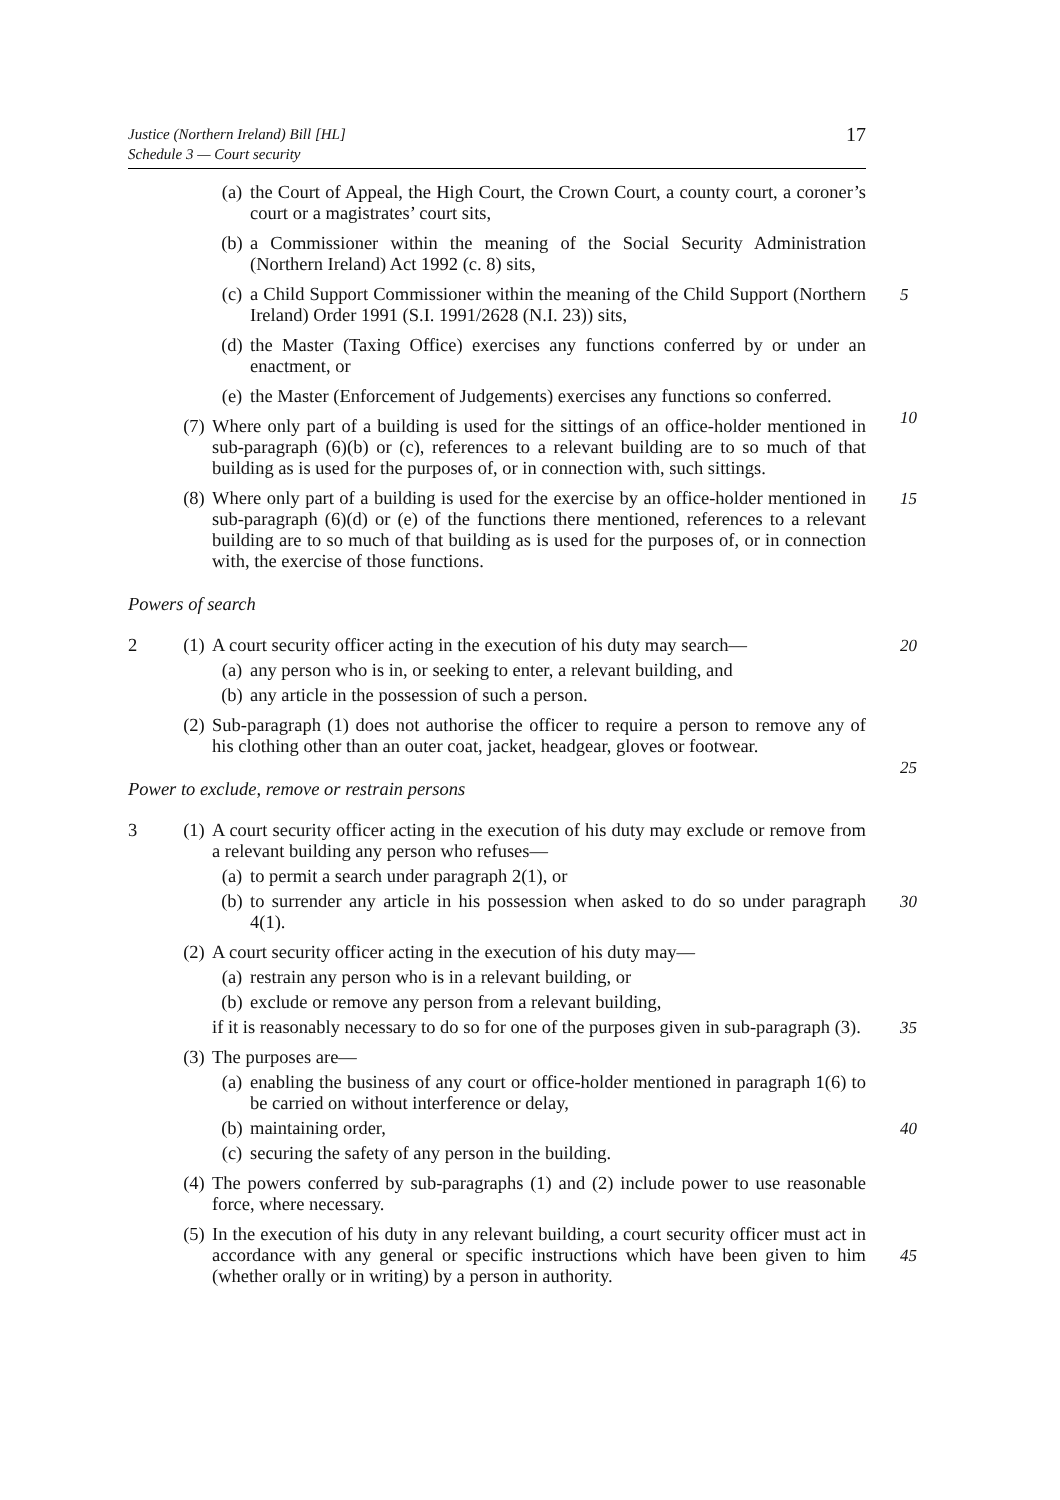Justice (Northern Ireland) Bill [HL]
Schedule 3 — Court security
17
(a) the Court of Appeal, the High Court, the Crown Court, a county court, a coroner’s court or a magistrates’ court sits,
(b) a Commissioner within the meaning of the Social Security Administration (Northern Ireland) Act 1992 (c. 8) sits,
(c) a Child Support Commissioner within the meaning of the Child Support (Northern Ireland) Order 1991 (S.I. 1991/2628 (N.I. 23)) sits,
5
(d) the Master (Taxing Office) exercises any functions conferred by or under an enactment, or
(e) the Master (Enforcement of Judgements) exercises any functions so conferred.
10
(7) Where only part of a building is used for the sittings of an office-holder mentioned in sub-paragraph (6)(b) or (c), references to a relevant building are to so much of that building as is used for the purposes of, or in connection with, such sittings.
(8) Where only part of a building is used for the exercise by an office-holder mentioned in sub-paragraph (6)(d) or (e) of the functions there mentioned, references to a relevant building are to so much of that building as is used for the purposes of, or in connection with, the exercise of those functions.
15
Powers of search
2 (1) A court security officer acting in the execution of his duty may search—
20
(a) any person who is in, or seeking to enter, a relevant building, and
(b) any article in the possession of such a person.
(2) Sub-paragraph (1) does not authorise the officer to require a person to remove any of his clothing other than an outer coat, jacket, headgear, gloves or footwear.
25
Power to exclude, remove or restrain persons
3 (1) A court security officer acting in the execution of his duty may exclude or remove from a relevant building any person who refuses—
(a) to permit a search under paragraph 2(1), or
(b) to surrender any article in his possession when asked to do so under paragraph 4(1).
30
(2) A court security officer acting in the execution of his duty may—
(a) restrain any person who is in a relevant building, or
(b) exclude or remove any person from a relevant building,
if it is reasonably necessary to do so for one of the purposes given in sub-paragraph (3).
35
(3) The purposes are—
(a) enabling the business of any court or office-holder mentioned in paragraph 1(6) to be carried on without interference or delay,
(b) maintaining order,
40
(c) securing the safety of any person in the building.
(4) The powers conferred by sub-paragraphs (1) and (2) include power to use reasonable force, where necessary.
(5) In the execution of his duty in any relevant building, a court security officer must act in accordance with any general or specific instructions which have been given to him (whether orally or in writing) by a person in authority.
45